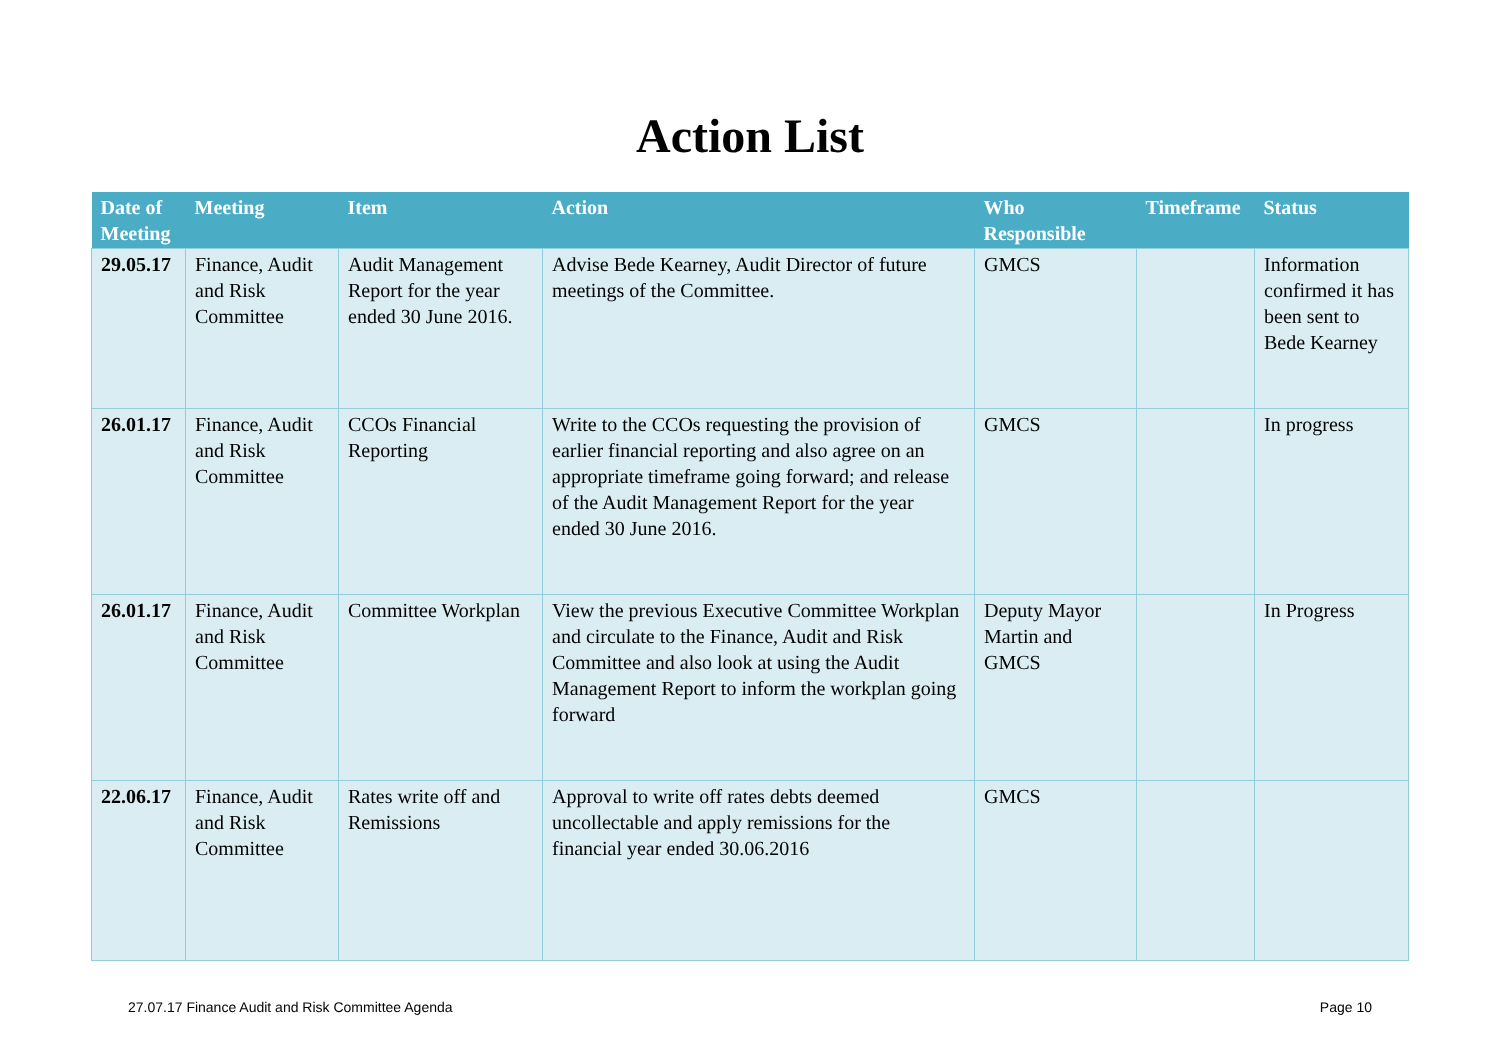Action List
| Date of Meeting | Meeting | Item | Action | Who Responsible | Timeframe | Status |
| --- | --- | --- | --- | --- | --- | --- |
| 29.05.17 | Finance, Audit and Risk Committee | Audit Management Report for the year ended 30 June 2016. | Advise Bede Kearney, Audit Director of future meetings of the Committee. | GMCS | | Information confirmed it has been sent to Bede Kearney |
| 26.01.17 | Finance, Audit and Risk Committee | CCOs Financial Reporting | Write to the CCOs requesting the provision of earlier financial reporting and also agree on an appropriate timeframe going forward; and release of the Audit Management Report for the year ended 30 June 2016. | GMCS | | In progress |
| 26.01.17 | Finance, Audit and Risk Committee | Committee Workplan | View the previous Executive Committee Workplan and circulate to the Finance, Audit and Risk Committee and also look at using the Audit Management Report to inform the workplan going forward | Deputy Mayor Martin and GMCS | | In Progress |
| 22.06.17 | Finance, Audit and Risk Committee | Rates write off and Remissions | Approval to write off rates debts deemed uncollectable and apply remissions for the financial year ended 30.06.2016 | GMCS | | |
27.07.17 Finance Audit and Risk Committee Agenda Page 10